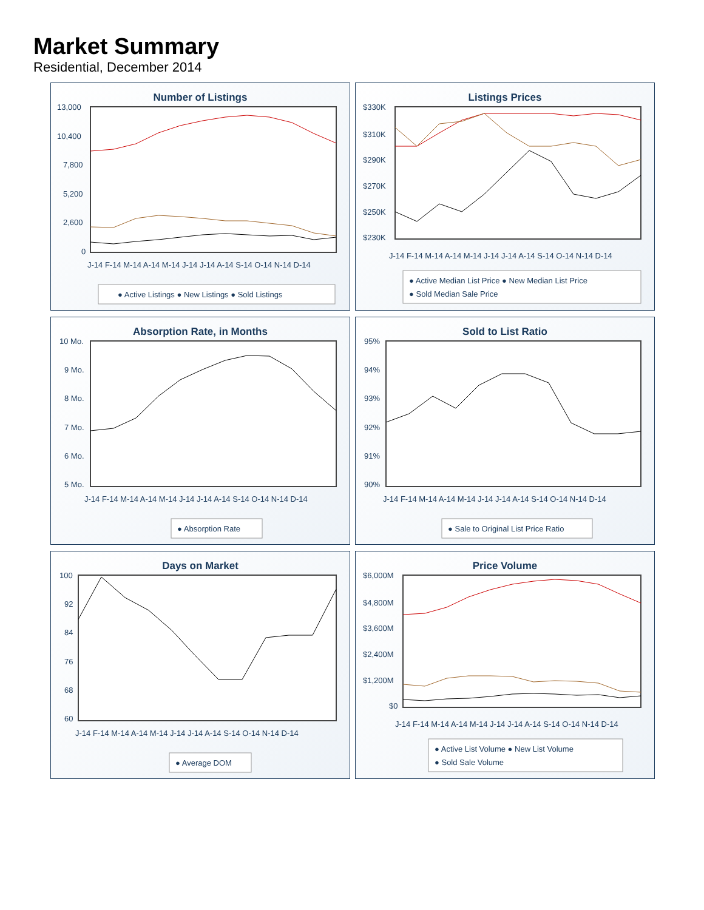Market Summary
Residential, December 2014
Number of Listings
13,000
10,400
7,800
5,200
2,600
0
J-14 F-14 M-14 A-14 M-14 J-14 J-14 A-14 S-14 O-14 N-14 D-14
● Active Listings ● New Listings ● Sold Listings
Listings Prices
$330K
$310K
$290K
$270K
$250K
$230K
J-14 F-14 M-14 A-14 M-14 J-14 J-14 A-14 S-14 O-14 N-14 D-14
● Active Median List Price ● New Median List Price
● Sold Median Sale Price
Absorption Rate, in Months
10 Mo.
9 Mo.
8 Mo.
7 Mo.
6 Mo.
5 Mo.
J-14 F-14 M-14 A-14 M-14 J-14 J-14 A-14 S-14 O-14 N-14 D-14
● Absorption Rate
Sold to List Ratio
95%
94%
93%
92%
91%
90%
J-14 F-14 M-14 A-14 M-14 J-14 J-14 A-14 S-14 O-14 N-14 D-14
● Sale to Original List Price Ratio
Days on Market
100
92
84
76
68
60
J-14 F-14 M-14 A-14 M-14 J-14 J-14 A-14 S-14 O-14 N-14 D-14
● Average DOM
Price Volume
$6,000M
$4,800M
$3,600M
$2,400M
$1,200M
$0
J-14 F-14 M-14 A-14 M-14 J-14 J-14 A-14 S-14 O-14 N-14 D-14
● Active List Volume ● New List Volume
● Sold Sale Volume